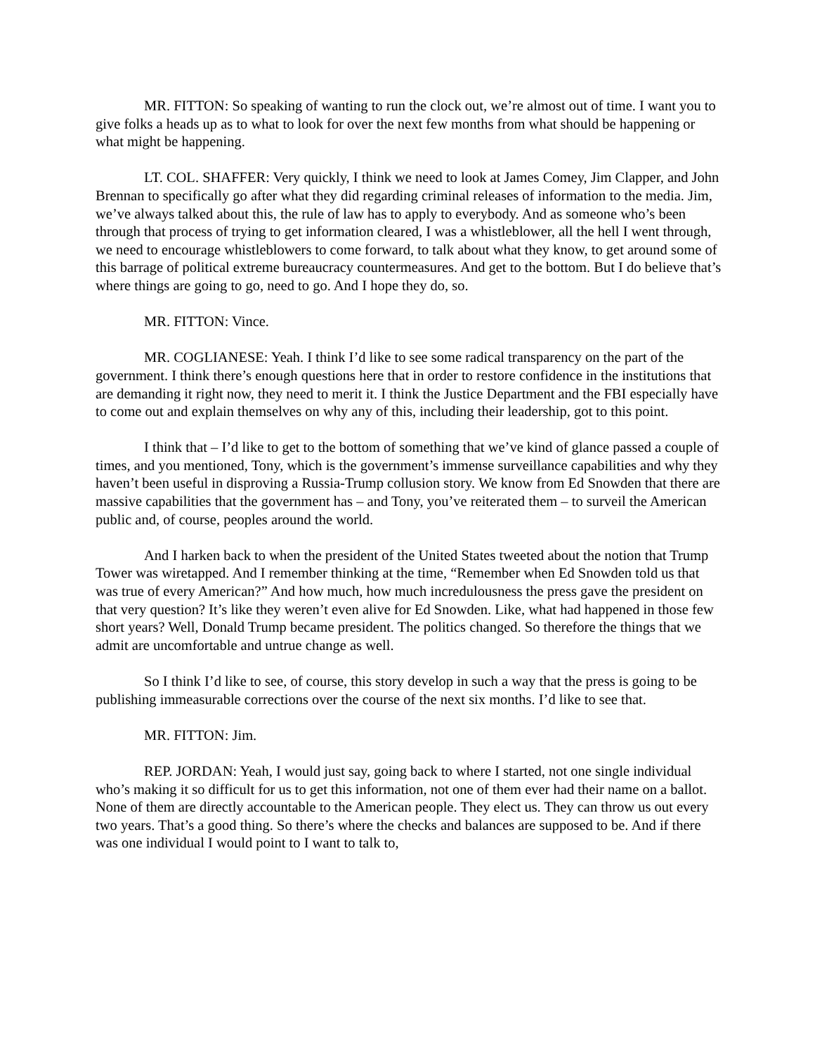MR. FITTON: So speaking of wanting to run the clock out, we’re almost out of time. I want you to give folks a heads up as to what to look for over the next few months from what should be happening or what might be happening.
LT. COL. SHAFFER: Very quickly, I think we need to look at James Comey, Jim Clapper, and John Brennan to specifically go after what they did regarding criminal releases of information to the media. Jim, we’ve always talked about this, the rule of law has to apply to everybody. And as someone who’s been through that process of trying to get information cleared, I was a whistleblower, all the hell I went through, we need to encourage whistleblowers to come forward, to talk about what they know, to get around some of this barrage of political extreme bureaucracy countermeasures. And get to the bottom. But I do believe that’s where things are going to go, need to go. And I hope they do, so.
MR. FITTON: Vince.
MR. COGLIANESE: Yeah. I think I’d like to see some radical transparency on the part of the government. I think there’s enough questions here that in order to restore confidence in the institutions that are demanding it right now, they need to merit it. I think the Justice Department and the FBI especially have to come out and explain themselves on why any of this, including their leadership, got to this point.
I think that – I’d like to get to the bottom of something that we’ve kind of glance passed a couple of times, and you mentioned, Tony, which is the government’s immense surveillance capabilities and why they haven’t been useful in disproving a Russia-Trump collusion story. We know from Ed Snowden that there are massive capabilities that the government has – and Tony, you’ve reiterated them – to surveil the American public and, of course, peoples around the world.
And I harken back to when the president of the United States tweeted about the notion that Trump Tower was wiretapped. And I remember thinking at the time, “Remember when Ed Snowden told us that was true of every American?” And how much, how much incredulousness the press gave the president on that very question? It’s like they weren’t even alive for Ed Snowden. Like, what had happened in those few short years? Well, Donald Trump became president. The politics changed. So therefore the things that we admit are uncomfortable and untrue change as well.
So I think I’d like to see, of course, this story develop in such a way that the press is going to be publishing immeasurable corrections over the course of the next six months. I’d like to see that.
MR. FITTON: Jim.
REP. JORDAN: Yeah, I would just say, going back to where I started, not one single individual who’s making it so difficult for us to get this information, not one of them ever had their name on a ballot. None of them are directly accountable to the American people. They elect us. They can throw us out every two years. That’s a good thing. So there’s where the checks and balances are supposed to be. And if there was one individual I would point to I want to talk to,